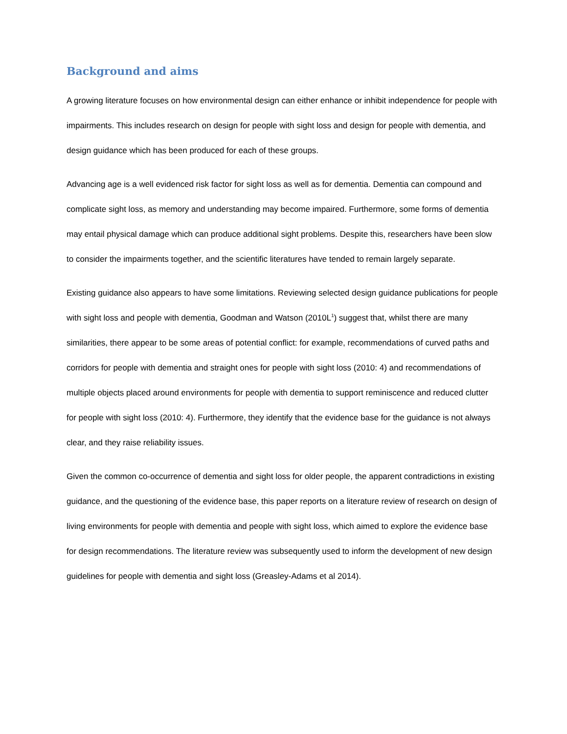Background and aims
A growing literature focuses on how environmental design can either enhance or inhibit independence for people with impairments. This includes research on design for people with sight loss and design for people with dementia, and design guidance which has been produced for each of these groups.
Advancing age is a well evidenced risk factor for sight loss as well as for dementia. Dementia can compound and complicate sight loss, as memory and understanding may become impaired. Furthermore, some forms of dementia may entail physical damage which can produce additional sight problems. Despite this, researchers have been slow to consider the impairments together, and the scientific literatures have tended to remain largely separate.
Existing guidance also appears to have some limitations. Reviewing selected design guidance publications for people with sight loss and people with dementia, Goodman and Watson (2010L<sup>1</sup>) suggest that, whilst there are many similarities, there appear to be some areas of potential conflict: for example, recommendations of curved paths and corridors for people with dementia and straight ones for people with sight loss (2010: 4) and recommendations of multiple objects placed around environments for people with dementia to support reminiscence and reduced clutter for people with sight loss (2010: 4). Furthermore, they identify that the evidence base for the guidance is not always clear, and they raise reliability issues.
Given the common co-occurrence of dementia and sight loss for older people, the apparent contradictions in existing guidance, and the questioning of the evidence base, this paper reports on a literature review of research on design of living environments for people with dementia and people with sight loss, which aimed to explore the evidence base for design recommendations. The literature review was subsequently used to inform the development of new design guidelines for people with dementia and sight loss (Greasley-Adams et al 2014).